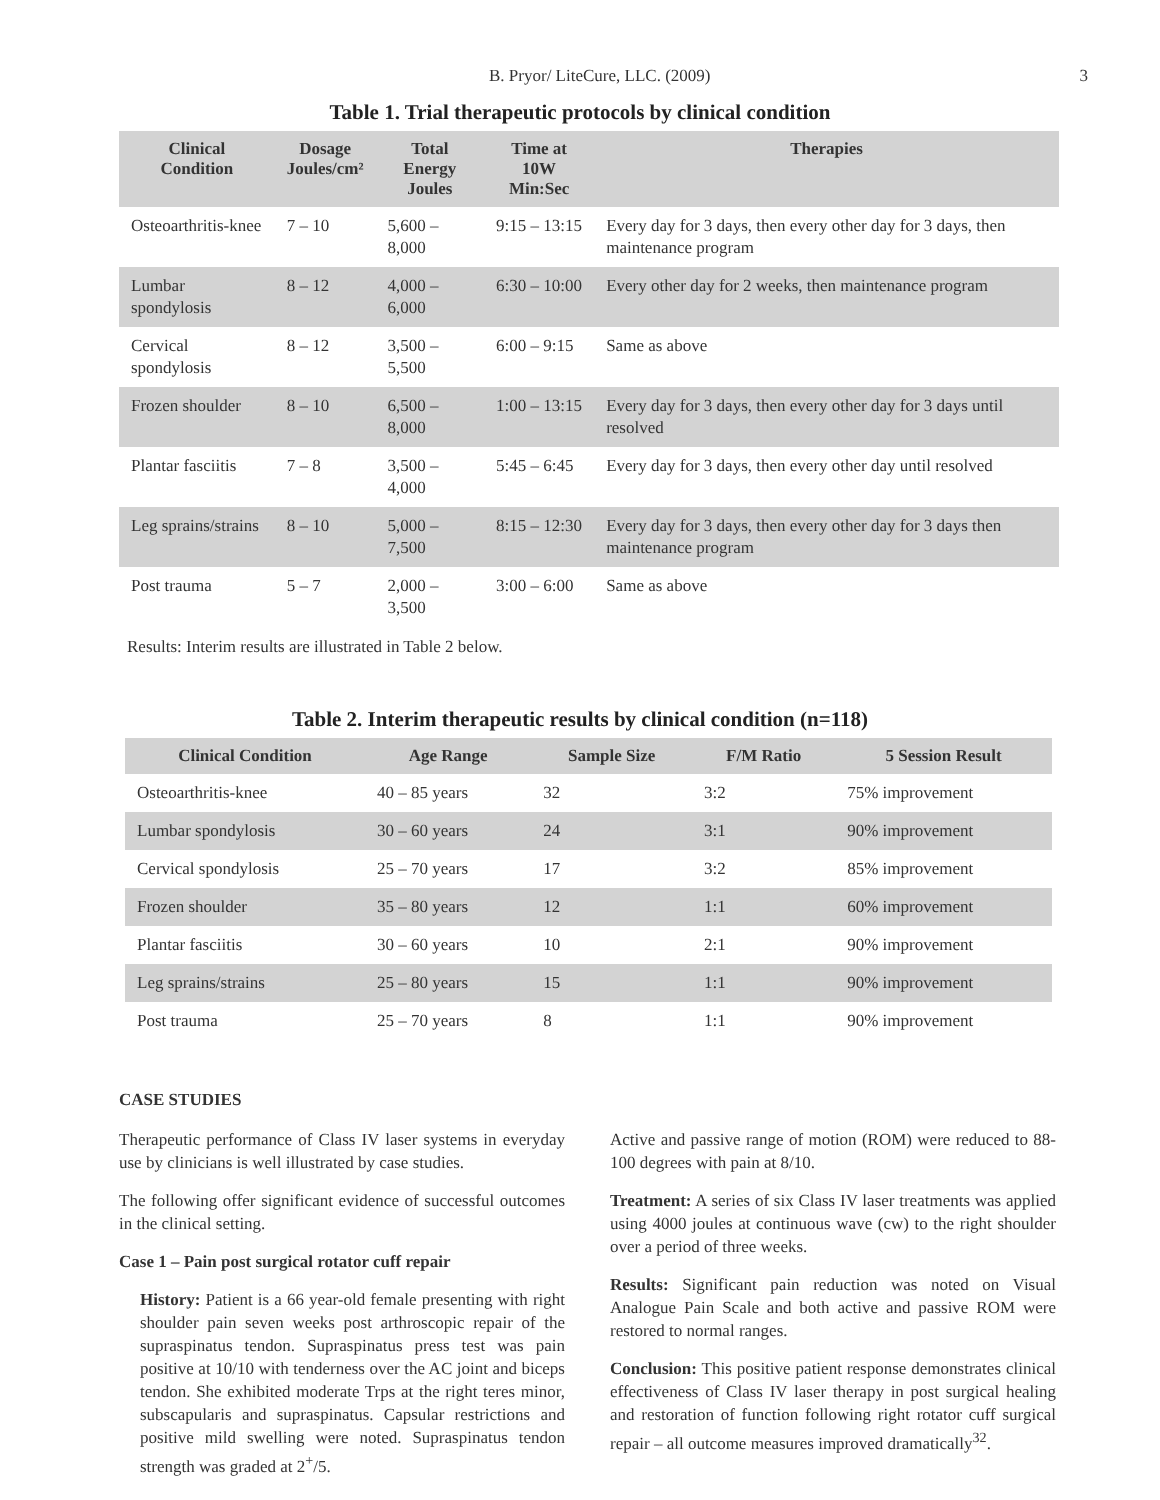B. Pryor/ LiteCure, LLC. (2009)
3
Table 1. Trial therapeutic protocols by clinical condition
| Clinical Condition | Dosage Joules/cm² | Total Energy Joules | Time at 10W Min:Sec | Therapies |
| --- | --- | --- | --- | --- |
| Osteoarthritis-knee | 7 – 10 | 5,600 – 8,000 | 9:15 – 13:15 | Every day for 3 days, then every other day for 3 days, then maintenance program |
| Lumbar spondylosis | 8 – 12 | 4,000 – 6,000 | 6:30 – 10:00 | Every other day for 2 weeks, then maintenance program |
| Cervical spondylosis | 8 – 12 | 3,500 – 5,500 | 6:00 – 9:15 | Same as above |
| Frozen shoulder | 8 – 10 | 6,500 – 8,000 | 1:00 – 13:15 | Every day for 3 days, then every other day for 3 days until resolved |
| Plantar fasciitis | 7 – 8 | 3,500 – 4,000 | 5:45 – 6:45 | Every day for 3 days, then every other day until resolved |
| Leg sprains/strains | 8 – 10 | 5,000 – 7,500 | 8:15 – 12:30 | Every day for 3 days, then every other day for 3 days then maintenance program |
| Post trauma | 5 – 7 | 2,000 – 3,500 | 3:00 – 6:00 | Same as above |
Results: Interim results are illustrated in Table 2 below.
Table 2. Interim therapeutic results by clinical condition (n=118)
| Clinical Condition | Age Range | Sample Size | F/M Ratio | 5 Session Result |
| --- | --- | --- | --- | --- |
| Osteoarthritis-knee | 40 – 85 years | 32 | 3:2 | 75% improvement |
| Lumbar spondylosis | 30 – 60 years | 24 | 3:1 | 90% improvement |
| Cervical spondylosis | 25 – 70 years | 17 | 3:2 | 85% improvement |
| Frozen shoulder | 35 – 80 years | 12 | 1:1 | 60% improvement |
| Plantar fasciitis | 30 – 60 years | 10 | 2:1 | 90% improvement |
| Leg sprains/strains | 25 – 80 years | 15 | 1:1 | 90% improvement |
| Post trauma | 25 – 70 years | 8 | 1:1 | 90% improvement |
CASE STUDIES
Therapeutic performance of Class IV laser systems in everyday use by clinicians is well illustrated by case studies.
The following offer significant evidence of successful outcomes in the clinical setting.
Case 1 – Pain post surgical rotator cuff repair
History: Patient is a 66 year-old female presenting with right shoulder pain seven weeks post arthroscopic repair of the supraspinatus tendon. Supraspinatus press test was pain positive at 10/10 with tenderness over the AC joint and biceps tendon. She exhibited moderate Trps at the right teres minor, subscapularis and supraspinatus. Capsular restrictions and positive mild swelling were noted. Supraspinatus tendon strength was graded at 2<sup>+</sup>/5.
Active and passive range of motion (ROM) were reduced to 88-100 degrees with pain at 8/10.
Treatment: A series of six Class IV laser treatments was applied using 4000 joules at continuous wave (cw) to the right shoulder over a period of three weeks.
Results: Significant pain reduction was noted on Visual Analogue Pain Scale and both active and passive ROM were restored to normal ranges.
Conclusion: This positive patient response demonstrates clinical effectiveness of Class IV laser therapy in post surgical healing and restoration of function following right rotator cuff surgical repair – all outcome measures improved dramatically<sup>32</sup>.